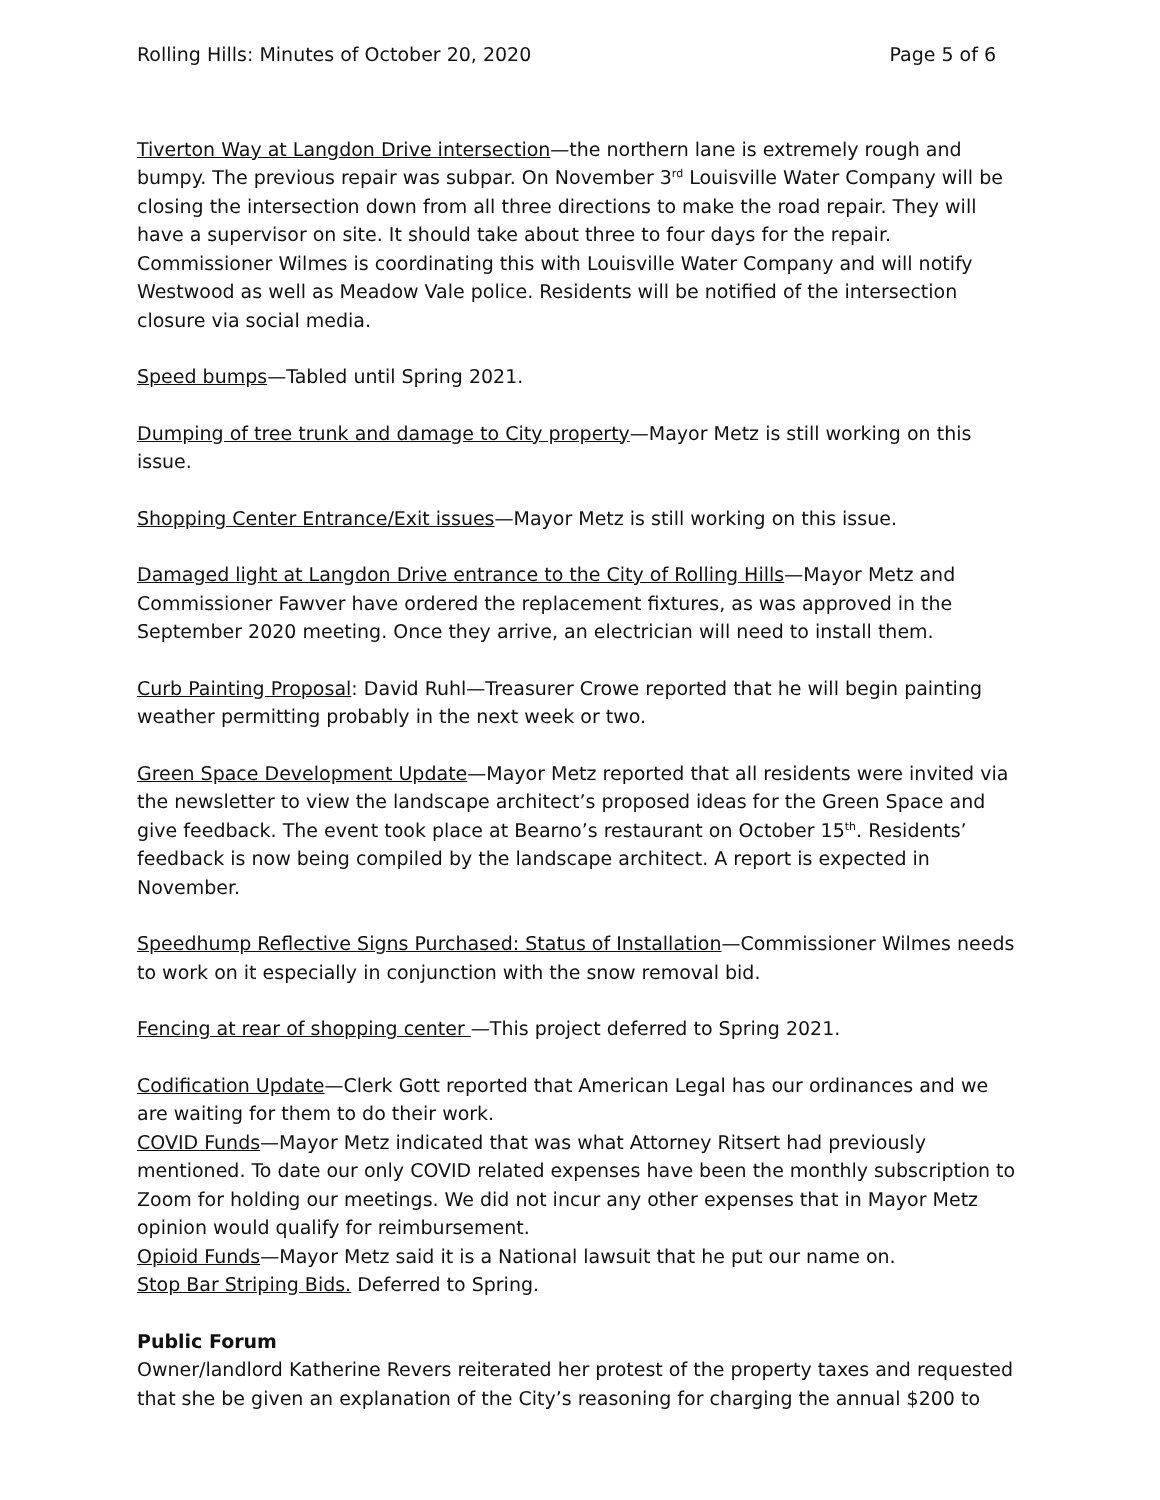Rolling Hills: Minutes of October 20, 2020 Page 5 of 6
Tiverton Way at Langdon Drive intersection—the northern lane is extremely rough and bumpy. The previous repair was subpar. On November 3<sup>rd</sup> Louisville Water Company will be closing the intersection down from all three directions to make the road repair. They will have a supervisor on site. It should take about three to four days for the repair. Commissioner Wilmes is coordinating this with Louisville Water Company and will notify Westwood as well as Meadow Vale police. Residents will be notified of the intersection closure via social media.
Speed bumps—Tabled until Spring 2021.
Dumping of tree trunk and damage to City property—Mayor Metz is still working on this issue.
Shopping Center Entrance/Exit issues—Mayor Metz is still working on this issue.
Damaged light at Langdon Drive entrance to the City of Rolling Hills—Mayor Metz and Commissioner Fawver have ordered the replacement fixtures, as was approved in the September 2020 meeting. Once they arrive, an electrician will need to install them.
Curb Painting Proposal: David Ruhl—Treasurer Crowe reported that he will begin painting weather permitting probably in the next week or two.
Green Space Development Update—Mayor Metz reported that all residents were invited via the newsletter to view the landscape architect’s proposed ideas for the Green Space and give feedback. The event took place at Bearno’s restaurant on October 15<sup>th</sup>. Residents’ feedback is now being compiled by the landscape architect. A report is expected in November.
Speedhump Reflective Signs Purchased: Status of Installation—Commissioner Wilmes needs to work on it especially in conjunction with the snow removal bid.
Fencing at rear of shopping center —This project deferred to Spring 2021.
Codification Update—Clerk Gott reported that American Legal has our ordinances and we are waiting for them to do their work.
COVID Funds—Mayor Metz indicated that was what Attorney Ritsert had previously mentioned. To date our only COVID related expenses have been the monthly subscription to Zoom for holding our meetings. We did not incur any other expenses that in Mayor Metz opinion would qualify for reimbursement.
Opioid Funds—Mayor Metz said it is a National lawsuit that he put our name on.
Stop Bar Striping Bids. Deferred to Spring.
Public Forum
Owner/landlord Katherine Revers reiterated her protest of the property taxes and requested that she be given an explanation of the City’s reasoning for charging the annual $200 to